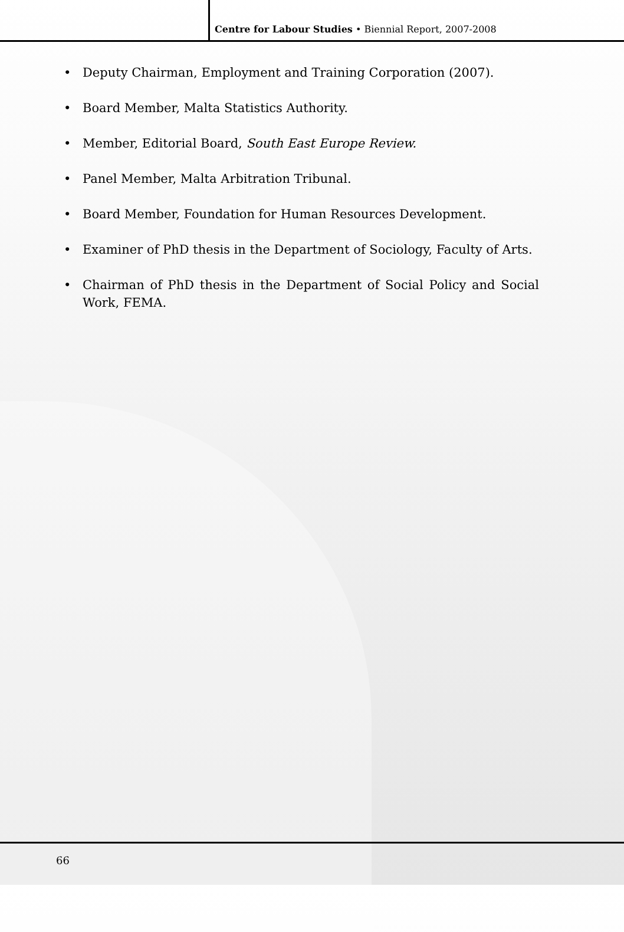Centre for Labour Studies • Biennial Report, 2007-2008
• Deputy Chairman, Employment and Training Corporation (2007).
• Board Member, Malta Statistics Authority.
• Member, Editorial Board, South East Europe Review.
• Panel Member, Malta Arbitration Tribunal.
• Board Member, Foundation for Human Resources Development.
• Examiner of PhD thesis in the Department of Sociology, Faculty of Arts.
• Chairman of PhD thesis in the Department of Social Policy and Social Work, FEMA.
66